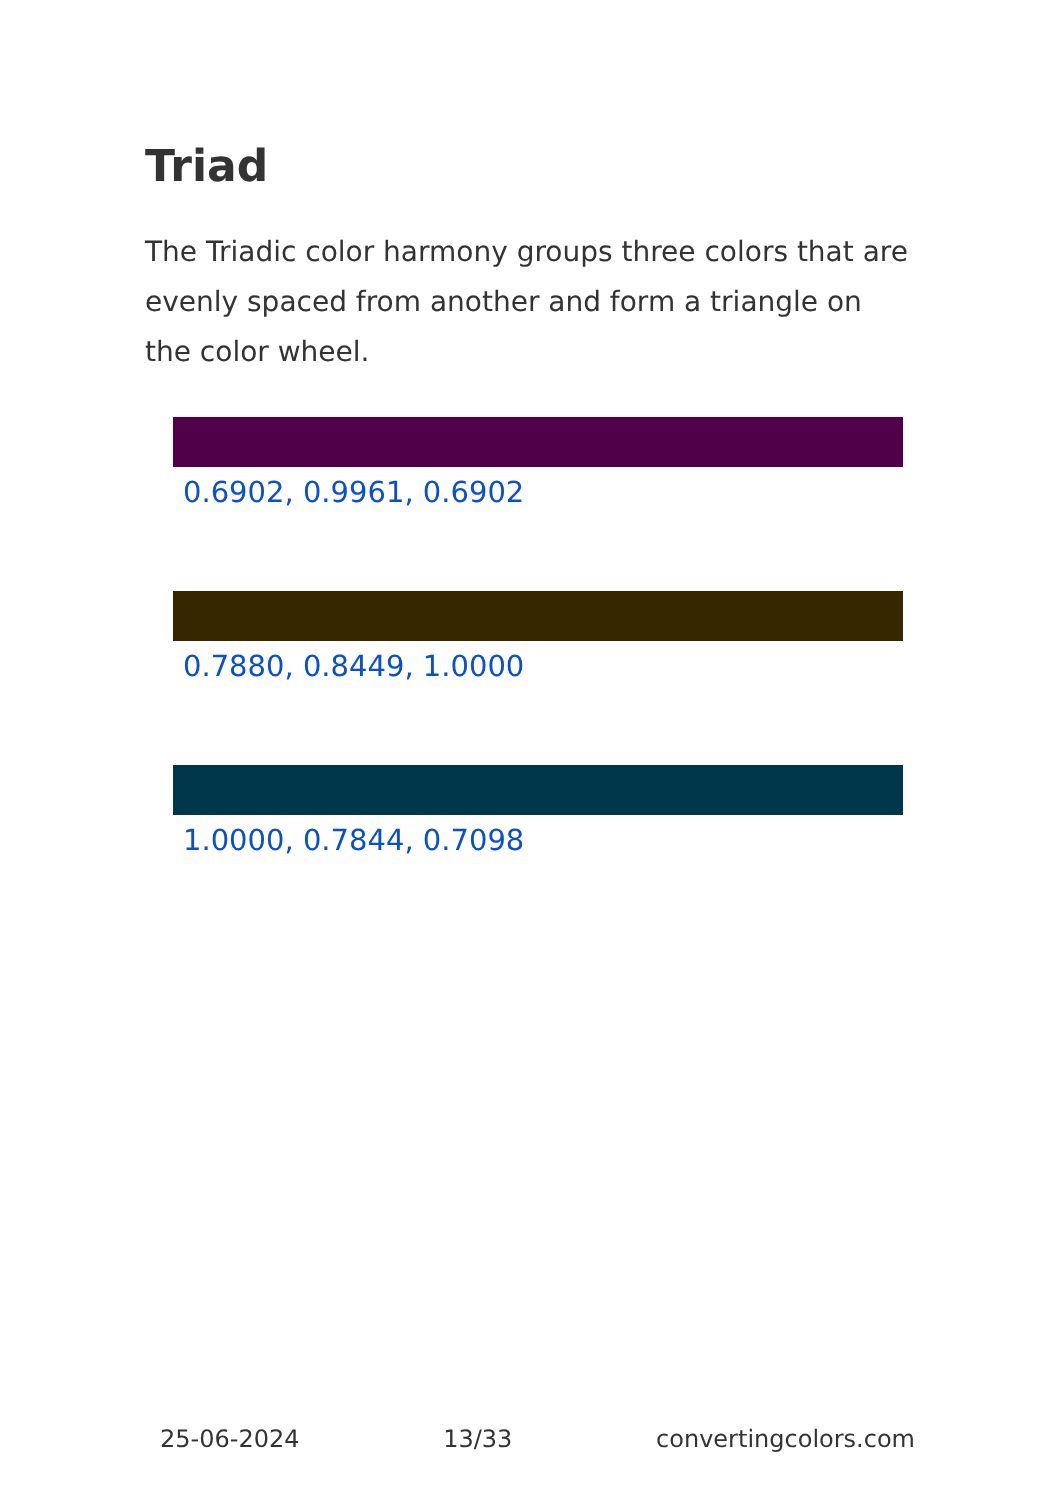Triad
The Triadic color harmony groups three colors that are evenly spaced from another and form a triangle on the color wheel.
0.6902, 0.9961, 0.6902
0.7880, 0.8449, 1.0000
1.0000, 0.7844, 0.7098
25-06-2024 13/33 convertingcolors.com